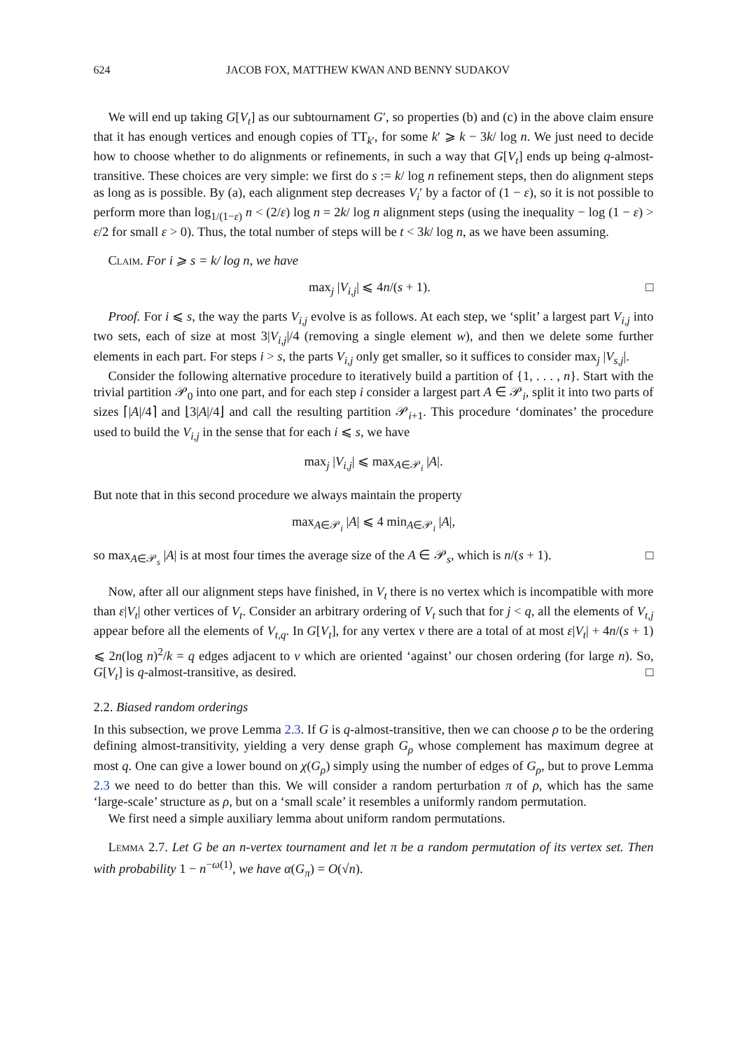624 JACOB FOX, MATTHEW KWAN AND BENNY SUDAKOV
We will end up taking G[V<sub>t</sub>] as our subtournament G′, so properties (b) and (c) in the above claim ensure that it has enough vertices and enough copies of TT<sub>k′</sub>, for some k′ ⩾ k − 3k/ log n. We just need to decide how to choose whether to do alignments or refinements, in such a way that G[V<sub>t</sub>] ends up being q-almost-transitive. These choices are very simple: we first do s := k/ log n refinement steps, then do alignment steps as long as is possible. By (a), each alignment step decreases V<sub>i</sub>′ by a factor of (1 − ε), so it is not possible to perform more than log<sub>1/(1−ε)</sub> n < (2/ε) log n = 2k/ log n alignment steps (using the inequality − log (1 − ε) > ε/2 for small ε > 0). Thus, the total number of steps will be t < 3k/ log n, as we have been assuming.
Claim. For i ⩾ s = k/ log n, we have
max<sub>j</sub> |V<sub>i,j</sub>| ⩽ 4n/(s + 1). □
Proof. For i ⩽ s, the way the parts V<sub>i,j</sub> evolve is as follows. At each step, we ‘split’ a largest part V<sub>i,j</sub> into two sets, each of size at most 3|V<sub>i,j</sub>|/4 (removing a single element w), and then we delete some further elements in each part. For steps i > s, the parts V<sub>i,j</sub> only get smaller, so it suffices to consider max<sub>j</sub> |V<sub>s,j</sub>|.
Consider the following alternative procedure to iteratively build a partition of {1, . . . , n}. Start with the trivial partition 𝒫<sub>0</sub> into one part, and for each step i consider a largest part A ∈ 𝒫<sub>i</sub>, split it into two parts of sizes ⌈|A|/4⌉ and ⌊3|A|/4⌋ and call the resulting partition 𝒫<sub>i+1</sub>. This procedure ‘dominates’ the procedure used to build the V<sub>i,j</sub> in the sense that for each i ⩽ s, we have
max<sub>j</sub> |V<sub>i,j</sub>| ⩽ max<sub>A∈𝒫<sub>i</sub></sub> |A|.
But note that in this second procedure we always maintain the property
max<sub>A∈𝒫<sub>i</sub></sub> |A| ⩽ 4 min<sub>A∈𝒫<sub>i</sub></sub> |A|,
so max<sub>A∈𝒫<sub>s</sub></sub> |A| is at most four times the average size of the A ∈ 𝒫<sub>s</sub>, which is n/(s + 1). □
Now, after all our alignment steps have finished, in V<sub>t</sub> there is no vertex which is incompatible with more than ε|V<sub>t</sub>| other vertices of V<sub>t</sub>. Consider an arbitrary ordering of V<sub>t</sub> such that for j < q, all the elements of V<sub>t,j</sub> appear before all the elements of V<sub>t,q</sub>. In G[V<sub>t</sub>], for any vertex v there are a total of at most ε|V<sub>t</sub>| + 4n/(s + 1) ⩽ 2n(log n)<sup>2</sup>/k = q edges adjacent to v which are oriented ‘against’ our chosen ordering (for large n). So, G[V<sub>t</sub>] is q-almost-transitive, as desired. □
2.2. Biased random orderings
In this subsection, we prove Lemma 2.3. If G is q-almost-transitive, then we can choose ρ to be the ordering defining almost-transitivity, yielding a very dense graph G<sub>ρ</sub> whose complement has maximum degree at most q. One can give a lower bound on χ(G<sub>ρ</sub>) simply using the number of edges of G<sub>ρ</sub>, but to prove Lemma 2.3 we need to do better than this. We will consider a random perturbation π of ρ, which has the same ‘large-scale’ structure as ρ, but on a ‘small scale’ it resembles a uniformly random permutation.
We first need a simple auxiliary lemma about uniform random permutations.
Lemma 2.7. Let G be an n-vertex tournament and let π be a random permutation of its vertex set. Then with probability 1 − n<sup>−ω(1)</sup>, we have α(G<sub>π</sub>) = O(√n).